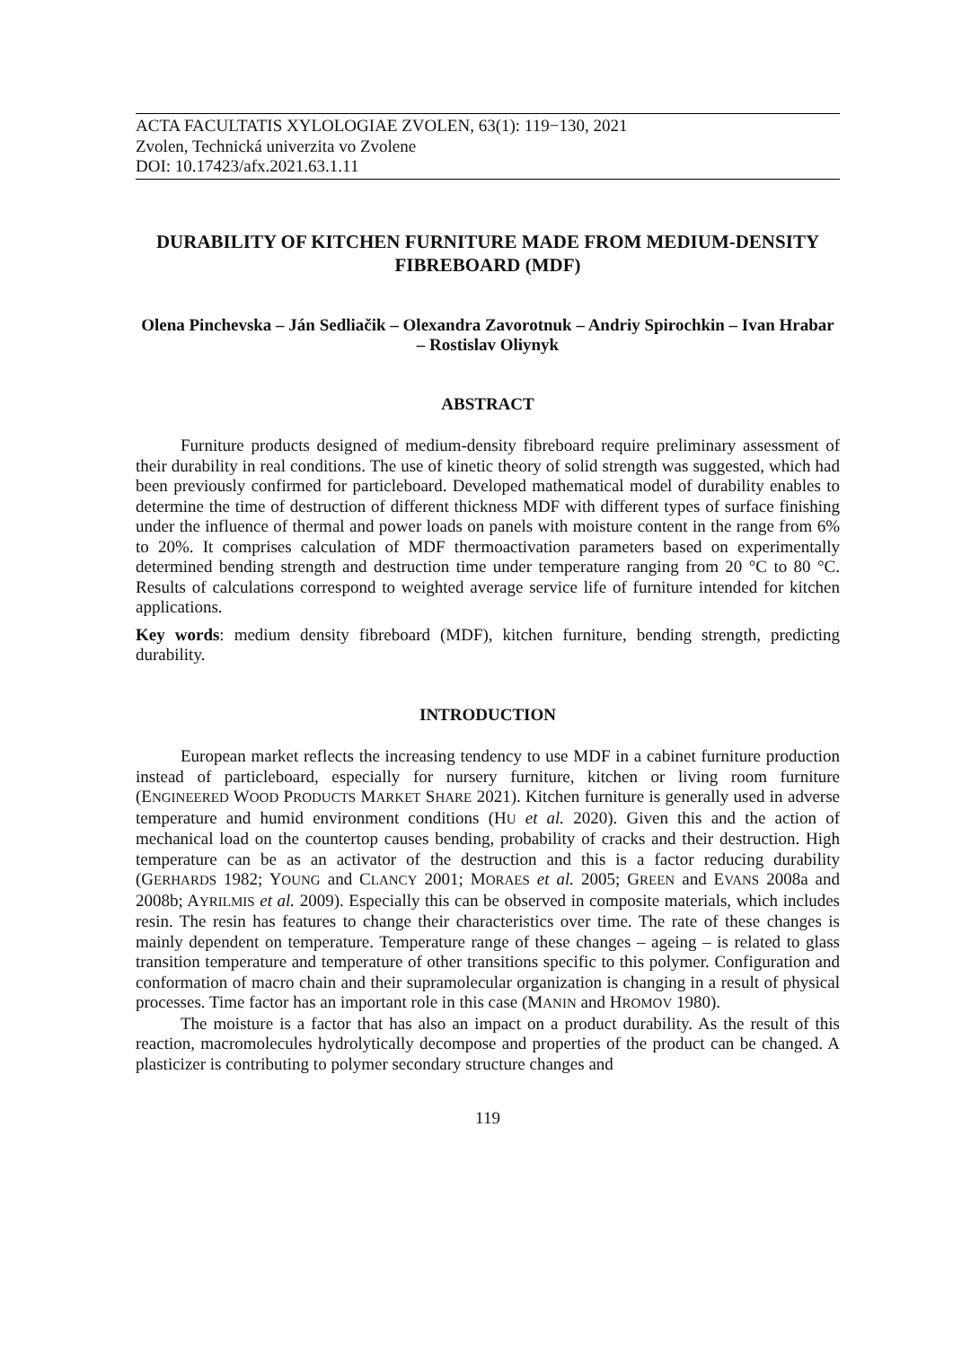ACTA FACULTATIS XYLOLOGIAE ZVOLEN, 63(1): 119−130, 2021
Zvolen, Technická univerzita vo Zvolene
DOI: 10.17423/afx.2021.63.1.11
DURABILITY OF KITCHEN FURNITURE MADE FROM MEDIUM-DENSITY FIBREBOARD (MDF)
Olena Pinchevska – Ján Sedliačik – Olexandra Zavorotnuk – Andriy Spirochkin – Ivan Hrabar – Rostislav Oliynyk
ABSTRACT
Furniture products designed of medium-density fibreboard require preliminary assessment of their durability in real conditions. The use of kinetic theory of solid strength was suggested, which had been previously confirmed for particleboard. Developed mathematical model of durability enables to determine the time of destruction of different thickness MDF with different types of surface finishing under the influence of thermal and power loads on panels with moisture content in the range from 6% to 20%. It comprises calculation of MDF thermoactivation parameters based on experimentally determined bending strength and destruction time under temperature ranging from 20 °C to 80 °C. Results of calculations correspond to weighted average service life of furniture intended for kitchen applications.
Key words: medium density fibreboard (MDF), kitchen furniture, bending strength, predicting durability.
INTRODUCTION
European market reflects the increasing tendency to use MDF in a cabinet furniture production instead of particleboard, especially for nursery furniture, kitchen or living room furniture (ENGINEERED WOOD PRODUCTS MARKET SHARE 2021). Kitchen furniture is generally used in adverse temperature and humid environment conditions (HU et al. 2020). Given this and the action of mechanical load on the countertop causes bending, probability of cracks and their destruction. High temperature can be as an activator of the destruction and this is a factor reducing durability (GERHARDS 1982; YOUNG and CLANCY 2001; MORAES et al. 2005; GREEN and EVANS 2008a and 2008b; AYRILMIS et al. 2009). Especially this can be observed in composite materials, which includes resin. The resin has features to change their characteristics over time. The rate of these changes is mainly dependent on temperature. Temperature range of these changes – ageing – is related to glass transition temperature and temperature of other transitions specific to this polymer. Configuration and conformation of macro chain and their supramolecular organization is changing in a result of physical processes. Time factor has an important role in this case (MANIN and HROMOV 1980).
The moisture is a factor that has also an impact on a product durability. As the result of this reaction, macromolecules hydrolytically decompose and properties of the product can be changed. A plasticizer is contributing to polymer secondary structure changes and
119